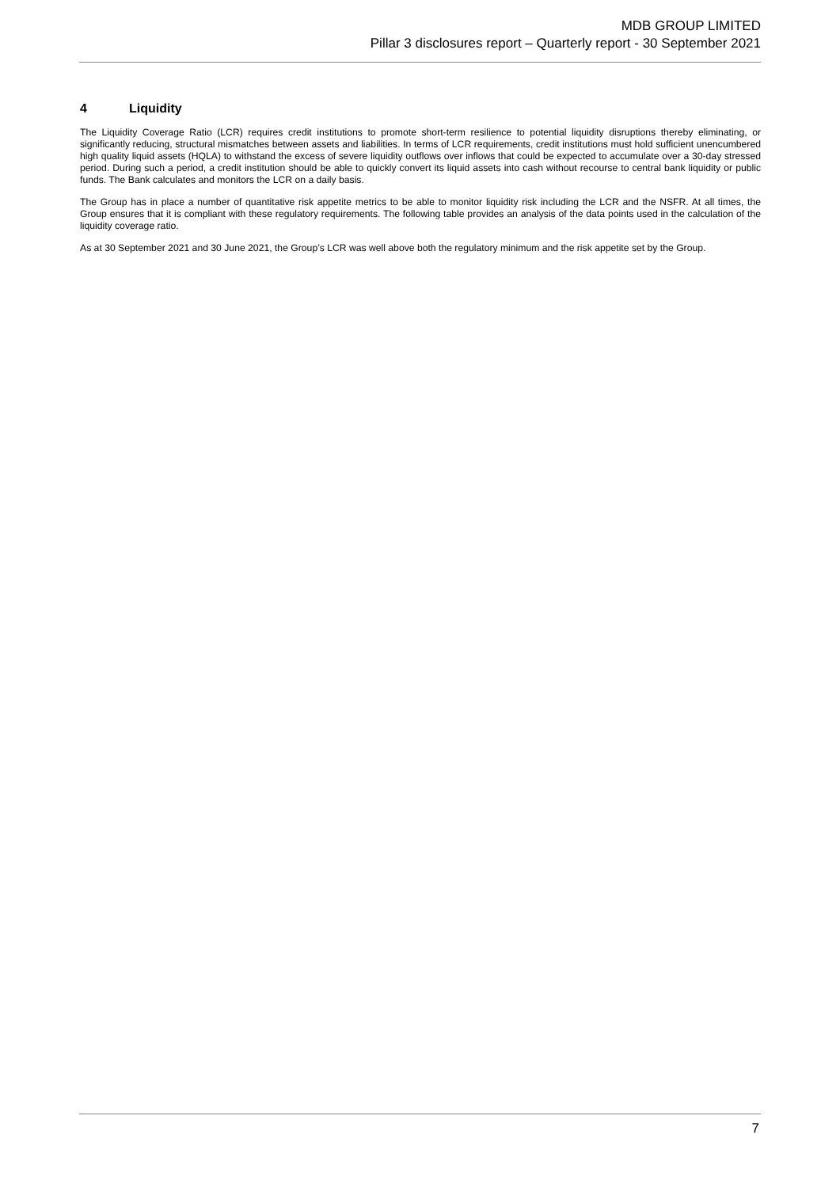MDB GROUP LIMITED
Pillar 3 disclosures report – Quarterly report - 30 September 2021
4 Liquidity
The Liquidity Coverage Ratio (LCR) requires credit institutions to promote short-term resilience to potential liquidity disruptions thereby eliminating, or significantly reducing, structural mismatches between assets and liabilities. In terms of LCR requirements, credit institutions must hold sufficient unencumbered high quality liquid assets (HQLA) to withstand the excess of severe liquidity outflows over inflows that could be expected to accumulate over a 30-day stressed period. During such a period, a credit institution should be able to quickly convert its liquid assets into cash without recourse to central bank liquidity or public funds. The Bank calculates and monitors the LCR on a daily basis.
The Group has in place a number of quantitative risk appetite metrics to be able to monitor liquidity risk including the LCR and the NSFR. At all times, the Group ensures that it is compliant with these regulatory requirements. The following table provides an analysis of the data points used in the calculation of the liquidity coverage ratio.
As at 30 September 2021 and 30 June 2021, the Group’s LCR was well above both the regulatory minimum and the risk appetite set by the Group.
7